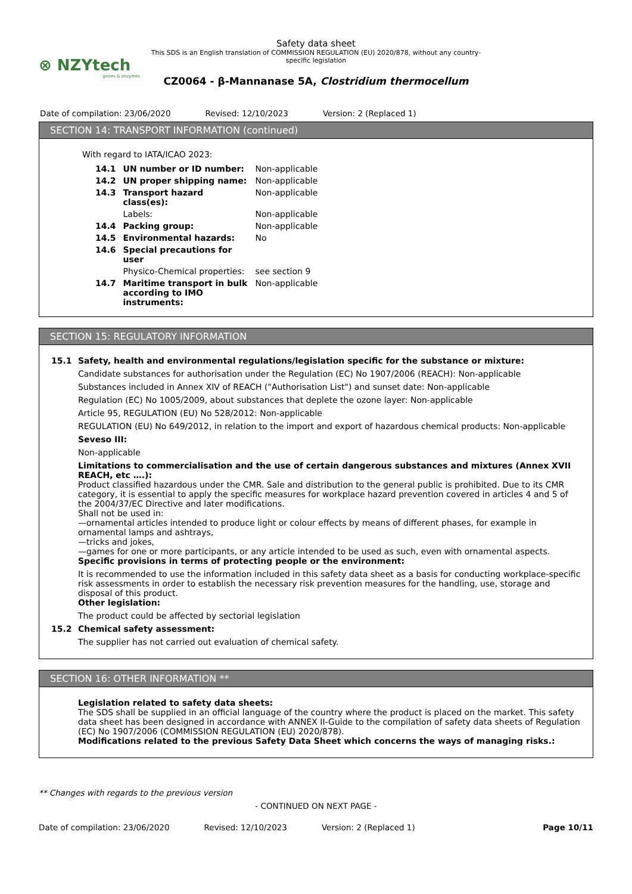⊗ NZYtech
genes & enzymes
Safety data sheet
This SDS is an English translation of COMMISSION REGULATION (EU) 2020/878, without any country-specific legislation
CZ0064 - β-Mannanase 5A, Clostridium thermocellum
Date of compilation: 23/06/2020 Revised: 12/10/2023 Version: 2 (Replaced 1)
SECTION 14: TRANSPORT INFORMATION (continued)
With regard to IATA/ICAO 2023:
| 14.1 | UN number or ID number: | Non-applicable |
| 14.2 | UN proper shipping name: | Non-applicable |
| 14.3 | Transport hazard class(es): | Non-applicable |
| | Labels: | Non-applicable |
| 14.4 | Packing group: | Non-applicable |
| 14.5 | Environmental hazards: | No |
| 14.6 | Special precautions for user | |
| | Physico-Chemical properties: | see section 9 |
| 14.7 | Maritime transport in bulk according to IMO instruments: | Non-applicable |
SECTION 15: REGULATORY INFORMATION
15.1 Safety, health and environmental regulations/legislation specific for the substance or mixture:
Candidate substances for authorisation under the Regulation (EC) No 1907/2006 (REACH): Non-applicable
Substances included in Annex XIV of REACH ("Authorisation List") and sunset date: Non-applicable
Regulation (EC) No 1005/2009, about substances that deplete the ozone layer: Non-applicable
Article 95, REGULATION (EU) No 528/2012: Non-applicable
REGULATION (EU) No 649/2012, in relation to the import and export of hazardous chemical products: Non-applicable
Seveso III:
Non-applicable
Limitations to commercialisation and the use of certain dangerous substances and mixtures (Annex XVII REACH, etc ….):
Product classified hazardous under the CMR. Sale and distribution to the general public is prohibited. Due to its CMR category, it is essential to apply the specific measures for workplace hazard prevention covered in articles 4 and 5 of the 2004/37/EC Directive and later modifications.
Shall not be used in:
—ornamental articles intended to produce light or colour effects by means of different phases, for example in ornamental lamps and ashtrays,
—tricks and jokes,
—games for one or more participants, or any article intended to be used as such, even with ornamental aspects.
Specific provisions in terms of protecting people or the environment:
It is recommended to use the information included in this safety data sheet as a basis for conducting workplace-specific risk assessments in order to establish the necessary risk prevention measures for the handling, use, storage and disposal of this product.
Other legislation:
The product could be affected by sectorial legislation
15.2 Chemical safety assessment:
The supplier has not carried out evaluation of chemical safety.
SECTION 16: OTHER INFORMATION **
Legislation related to safety data sheets:
The SDS shall be supplied in an official language of the country where the product is placed on the market. This safety data sheet has been designed in accordance with ANNEX II-Guide to the compilation of safety data sheets of Regulation (EC) No 1907/2006 (COMMISSION REGULATION (EU) 2020/878).
Modifications related to the previous Safety Data Sheet which concerns the ways of managing risks.:
** Changes with regards to the previous version
- CONTINUED ON NEXT PAGE -
Date of compilation: 23/06/2020 Revised: 12/10/2023 Version: 2 (Replaced 1) Page 10/11